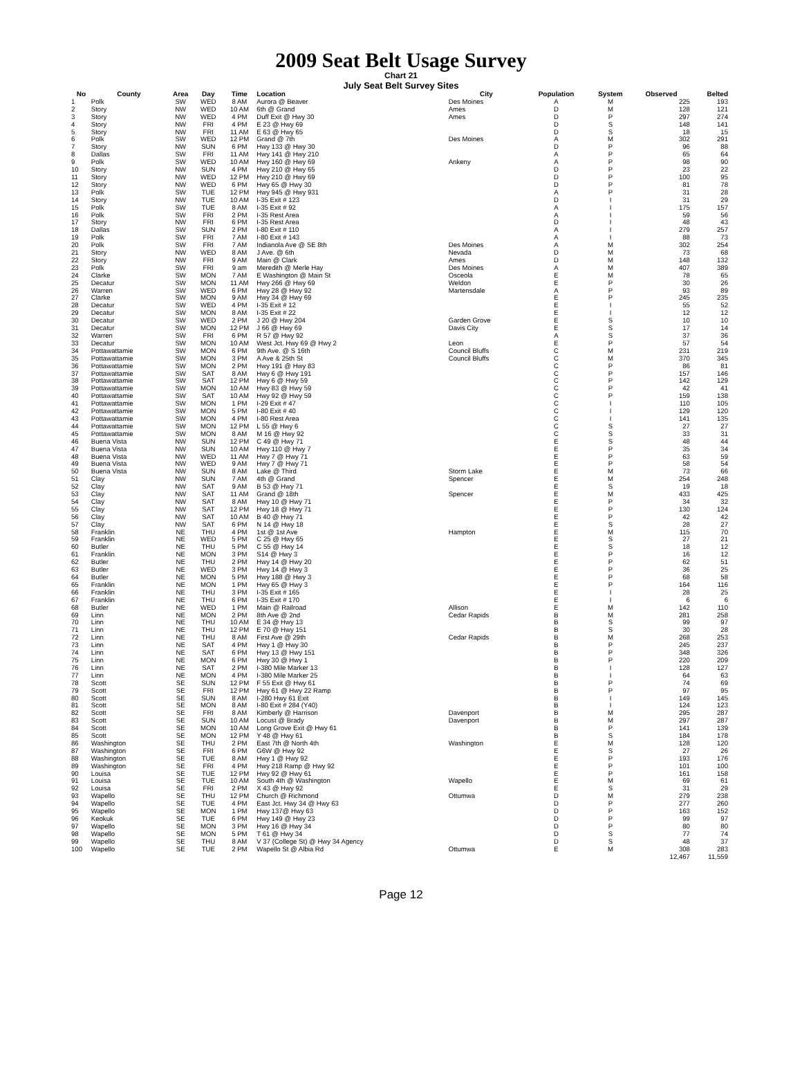2009 Seat Belt Usage Survey
Chart 21
July Seat Belt Survey Sites
| No | County | Area | Day | Time | Location | City | Population | System | Observed | Belted |
| --- | --- | --- | --- | --- | --- | --- | --- | --- | --- | --- |
| 1 | Polk | SW | WED | 8 AM | Aurora @ Beaver | Des Moines | A | M | 225 | 193 |
| 2 | Story | NW | WED | 10 AM | 6th @ Grand | Ames | D | M | 128 | 121 |
| 3 | Story | NW | WED | 4 PM | Duff Exit @ Hwy 30 | Ames | D | P | 297 | 274 |
| 4 | Story | NW | FRI | 4 PM | E 23 @ Hwy 69 | | D | S | 148 | 141 |
| 5 | Story | NW | FRI | 11 AM | E 63 @ Hwy 65 | | D | S | 18 | 15 |
| 6 | Polk | SW | WED | 12 PM | Grand @ 7th | Des Moines | A | M | 302 | 291 |
| 7 | Story | NW | SUN | 6 PM | Hwy 133 @ Hwy 30 | | D | P | 96 | 88 |
| 8 | Dallas | SW | FRI | 11 AM | Hwy 141 @ Hwy 210 | | A | P | 65 | 64 |
| 9 | Polk | SW | WED | 10 AM | Hwy 160 @ Hwy 69 | Ankeny | A | P | 98 | 90 |
| 10 | Story | NW | SUN | 4 PM | Hwy 210 @ Hwy 65 | | D | P | 23 | 22 |
| 11 | Story | NW | WED | 12 PM | Hwy 210 @ Hwy 69 | | D | P | 100 | 95 |
| 12 | Story | NW | WED | 6 PM | Hwy 65 @ Hwy 30 | | D | P | 81 | 78 |
| 13 | Polk | SW | TUE | 12 PM | Hwy 945 @ Hwy 931 | | A | P | 31 | 28 |
| 14 | Story | NW | TUE | 10 AM | I-35 Exit # 123 | | D | I | 31 | 29 |
| 15 | Polk | SW | TUE | 8 AM | I-35 Exit # 92 | | A | I | 175 | 157 |
| 16 | Polk | SW | FRI | 2 PM | I-35 Rest Area | | A | I | 59 | 56 |
| 17 | Story | NW | FRI | 6 PM | I-35 Rest Area | | D | I | 48 | 43 |
| 18 | Dallas | SW | SUN | 2 PM | I-80 Exit # 110 | | A | I | 279 | 257 |
| 19 | Polk | SW | FRI | 7 AM | I-80 Exit # 143 | | A | I | 88 | 73 |
| 20 | Polk | SW | FRI | 7 AM | Indianola Ave @ SE 8th | Des Moines | A | M | 302 | 254 |
| 21 | Story | NW | WED | 8 AM | J Ave. @ 6th | Nevada | D | M | 73 | 68 |
| 22 | Story | NW | FRI | 9 AM | Main @ Clark | Ames | D | M | 148 | 132 |
| 23 | Polk | SW | FRI | 9 am | Meredith @ Merle Hay | Des Moines | A | M | 407 | 389 |
| 24 | Clarke | SW | MON | 7 AM | E Washington @ Main St | Osceola | E | M | 78 | 65 |
| 25 | Decatur | SW | MON | 11 AM | Hwy 266 @ Hwy 69 | Weldon | E | P | 30 | 26 |
| 26 | Warren | SW | WED | 6 PM | Hwy 28 @ Hwy 92 | Martensdale | A | P | 93 | 89 |
| 27 | Clarke | SW | MON | 9 AM | Hwy 34 @ Hwy 69 | | E | P | 245 | 235 |
| 28 | Decatur | SW | WED | 4 PM | I-35 Exit # 12 | | E | I | 55 | 52 |
| 29 | Decatur | SW | MON | 8 AM | I-35 Exit # 22 | | E | I | 12 | 12 |
| 30 | Decatur | SW | WED | 2 PM | J 20 @ Hwy 204 | Garden Grove | E | S | 10 | 10 |
| 31 | Decatur | SW | MON | 12 PM | J 66 @ Hwy 69 | Davis City | E | S | 17 | 14 |
| 32 | Warren | SW | FRI | 6 PM | R 57 @ Hwy 92 | | A | S | 37 | 36 |
| 33 | Decatur | SW | MON | 10 AM | West Jct. Hwy 69 @ Hwy 2 | Leon | E | P | 57 | 54 |
| 34 | Pottawattamie | SW | MON | 6 PM | 9th Ave. @ S 16th | Council Bluffs | C | M | 231 | 219 |
| 35 | Pottawattamie | SW | MON | 3 PM | A Ave & 25th St | Council Bluffs | C | M | 370 | 345 |
| 36 | Pottawattamie | SW | MON | 2 PM | Hwy 191 @ Hwy 83 | | C | P | 86 | 81 |
| 37 | Pottawattamie | SW | SAT | 8 AM | Hwy 6 @ Hwy 191 | | C | P | 157 | 146 |
| 38 | Pottawattamie | SW | SAT | 12 PM | Hwy 6 @ Hwy 59 | | C | P | 142 | 129 |
| 39 | Pottawattamie | SW | MON | 10 AM | Hwy 83 @ Hwy 59 | | C | P | 42 | 41 |
| 40 | Pottawattamie | SW | SAT | 10 AM | Hwy 92 @ Hwy 59 | | C | P | 159 | 138 |
| 41 | Pottawattamie | SW | MON | 1 PM | I-29 Exit # 47 | | C | I | 110 | 105 |
| 42 | Pottawattamie | SW | MON | 5 PM | I-80 Exit # 40 | | C | I | 129 | 120 |
| 43 | Pottawattamie | SW | MON | 4 PM | I-80 Rest Area | | C | I | 141 | 135 |
| 44 | Pottawattamie | SW | MON | 12 PM | L 55 @ Hwy 6 | | C | S | 27 | 27 |
| 45 | Pottawattamie | SW | MON | 8 AM | M 16 @ Hwy 92 | | C | S | 33 | 31 |
| 46 | Buena Vista | NW | SUN | 12 PM | C 49 @ Hwy 71 | | E | S | 48 | 44 |
| 47 | Buena Vista | NW | SUN | 10 AM | Hwy 110 @ Hwy 7 | | E | P | 35 | 34 |
| 48 | Buena Vista | NW | WED | 11 AM | Hwy 7 @ Hwy 71 | | E | P | 63 | 59 |
| 49 | Buena Vista | NW | WED | 9 AM | Hwy 7 @ Hwy 71 | | E | P | 58 | 54 |
| 50 | Buena Vista | NW | SUN | 8 AM | Lake @ Third | Storm Lake | E | M | 73 | 66 |
| 51 | Clay | NW | SUN | 7 AM | 4th @ Grand | Spencer | E | M | 254 | 248 |
| 52 | Clay | NW | SAT | 9 AM | B 53 @ Hwy 71 | | E | S | 19 | 18 |
| 53 | Clay | NW | SAT | 11 AM | Grand @ 18th | Spencer | E | M | 433 | 425 |
| 54 | Clay | NW | SAT | 8 AM | Hwy 10 @ Hwy 71 | | E | P | 34 | 32 |
| 55 | Clay | NW | SAT | 12 PM | Hwy 18 @ Hwy 71 | | E | P | 130 | 124 |
| 56 | Clay | NW | SAT | 10 AM | B 40 @ Hwy 71 | | E | P | 42 | 42 |
| 57 | Clay | NW | SAT | 6 PM | N 14 @ Hwy 18 | | E | S | 28 | 27 |
| 58 | Franklin | NE | THU | 4 PM | 1st @ 1st Ave | Hampton | E | M | 115 | 70 |
| 59 | Franklin | NE | WED | 5 PM | C 25 @ Hwy 65 | | E | S | 27 | 21 |
| 60 | Butler | NE | THU | 5 PM | C 55 @ Hwy 14 | | E | S | 18 | 12 |
| 61 | Franklin | NE | MON | 3 PM | S14 @ Hwy 3 | | E | P | 16 | 12 |
| 62 | Butler | NE | THU | 2 PM | Hwy 14 @ Hwy 20 | | E | P | 62 | 51 |
| 63 | Butler | NE | WED | 3 PM | Hwy 14 @ Hwy 3 | | E | P | 36 | 25 |
| 64 | Butler | NE | MON | 5 PM | Hwy 188 @ Hwy 3 | | E | P | 68 | 58 |
| 65 | Franklin | NE | MON | 1 PM | Hwy 65 @ Hwy 3 | | E | P | 164 | 116 |
| 66 | Franklin | NE | THU | 3 PM | I-35 Exit # 165 | | E | I | 28 | 25 |
| 67 | Franklin | NE | THU | 6 PM | I-35 Exit # 170 | | E | I | 6 | 6 |
| 68 | Butler | NE | WED | 1 PM | Main @ Railroad | Allison | E | M | 142 | 110 |
| 69 | Linn | NE | MON | 2 PM | 8th Ave @ 2nd | Cedar Rapids | B | M | 281 | 258 |
| 70 | Linn | NE | THU | 10 AM | E 34 @ Hwy 13 | | B | S | 99 | 97 |
| 71 | Linn | NE | THU | 12 PM | E 70 @ Hwy 151 | | B | S | 30 | 28 |
| 72 | Linn | NE | THU | 8 AM | First Ave @ 29th | Cedar Rapids | B | M | 268 | 253 |
| 73 | Linn | NE | SAT | 4 PM | Hwy 1 @ Hwy 30 | | B | P | 245 | 237 |
| 74 | Linn | NE | SAT | 6 PM | Hwy 13 @ Hwy 151 | | B | P | 348 | 326 |
| 75 | Linn | NE | MON | 6 PM | Hwy 30 @ Hwy 1 | | B | P | 220 | 209 |
| 76 | Linn | NE | SAT | 2 PM | I-380 Mile Marker 13 | | B | I | 128 | 127 |
| 77 | Linn | NE | MON | 4 PM | I-380 Mile Marker 25 | | B | I | 64 | 63 |
| 78 | Scott | SE | SUN | 12 PM | F 55 Exit @ Hwy 61 | | B | P | 74 | 69 |
| 79 | Scott | SE | FRI | 12 PM | Hwy 61 @ Hwy 22 Ramp | | B | P | 97 | 95 |
| 80 | Scott | SE | SUN | 8 AM | I-280 Hwy 61 Exit | | B | I | 149 | 145 |
| 81 | Scott | SE | MON | 8 AM | I-80 Exit # 284 (Y40) | | B | I | 124 | 123 |
| 82 | Scott | SE | FRI | 8 AM | Kimberly @ Harrison | Davenport | B | M | 295 | 287 |
| 83 | Scott | SE | SUN | 10 AM | Locust @ Brady | Davenport | B | M | 297 | 287 |
| 84 | Scott | SE | MON | 10 AM | Long Grove Exit @ Hwy 61 | | B | P | 141 | 139 |
| 85 | Scott | SE | MON | 12 PM | Y 48 @ Hwy 61 | | B | S | 184 | 178 |
| 86 | Washington | SE | THU | 2 PM | East 7th @ North 4th | Washington | E | M | 128 | 120 |
| 87 | Washington | SE | FRI | 6 PM | G6W @ Hwy 92 | | E | S | 27 | 26 |
| 88 | Washington | SE | TUE | 8 AM | Hwy 1 @ Hwy 92 | | E | P | 193 | 176 |
| 89 | Washington | SE | FRI | 4 PM | Hwy 218 Ramp @ Hwy 92 | | E | P | 101 | 100 |
| 90 | Louisa | SE | TUE | 12 PM | Hwy 92 @ Hwy 61 | | E | P | 161 | 158 |
| 91 | Louisa | SE | TUE | 10 AM | South 4th @ Washington | Wapello | E | M | 69 | 61 |
| 92 | Louisa | SE | FRI | 2 PM | X 43 @ Hwy 92 | | E | S | 31 | 29 |
| 93 | Wapello | SE | THU | 12 PM | Church @ Richmond | Ottumwa | D | M | 279 | 238 |
| 94 | Wapello | SE | TUE | 4 PM | East Jct. Hwy 34 @ Hwy 63 | | D | P | 277 | 260 |
| 95 | Wapello | SE | MON | 1 PM | Hwy 137@ Hwy 63 | | D | P | 163 | 152 |
| 96 | Keokuk | SE | TUE | 6 PM | Hwy 149 @ Hwy 23 | | D | P | 99 | 97 |
| 97 | Wapello | SE | MON | 3 PM | Hwy 16 @ Hwy 34 | | D | P | 80 | 80 |
| 98 | Wapello | SE | MON | 5 PM | T 61 @ Hwy 34 | | D | S | 77 | 74 |
| 99 | Wapello | SE | THU | 8 AM | V 37 (College St) @ Hwy 34 Agency | | D | S | 48 | 37 |
| 100 | Wapello | SE | TUE | 2 PM | Wapello St @ Albia Rd | Ottumwa | E | M | 308 | 283 |
| | | | | | | | | | 12,467 | 11,559 |
Page 12